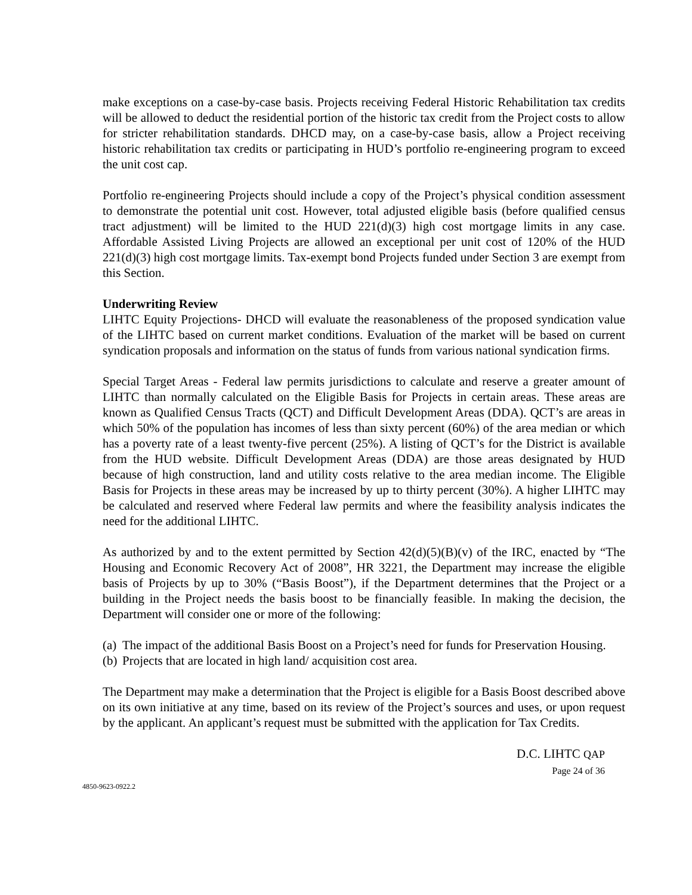make exceptions on a case-by-case basis. Projects receiving Federal Historic Rehabilitation tax credits will be allowed to deduct the residential portion of the historic tax credit from the Project costs to allow for stricter rehabilitation standards. DHCD may, on a case-by-case basis, allow a Project receiving historic rehabilitation tax credits or participating in HUD’s portfolio re-engineering program to exceed the unit cost cap.
Portfolio re-engineering Projects should include a copy of the Project’s physical condition assessment to demonstrate the potential unit cost. However, total adjusted eligible basis (before qualified census tract adjustment) will be limited to the HUD 221(d)(3) high cost mortgage limits in any case. Affordable Assisted Living Projects are allowed an exceptional per unit cost of 120% of the HUD 221(d)(3) high cost mortgage limits. Tax-exempt bond Projects funded under Section 3 are exempt from this Section.
Underwriting Review
LIHTC Equity Projections- DHCD will evaluate the reasonableness of the proposed syndication value of the LIHTC based on current market conditions. Evaluation of the market will be based on current syndication proposals and information on the status of funds from various national syndication firms.
Special Target Areas - Federal law permits jurisdictions to calculate and reserve a greater amount of LIHTC than normally calculated on the Eligible Basis for Projects in certain areas. These areas are known as Qualified Census Tracts (QCT) and Difficult Development Areas (DDA). QCT’s are areas in which 50% of the population has incomes of less than sixty percent (60%) of the area median or which has a poverty rate of a least twenty-five percent (25%). A listing of QCT’s for the District is available from the HUD website. Difficult Development Areas (DDA) are those areas designated by HUD because of high construction, land and utility costs relative to the area median income. The Eligible Basis for Projects in these areas may be increased by up to thirty percent (30%). A higher LIHTC may be calculated and reserved where Federal law permits and where the feasibility analysis indicates the need for the additional LIHTC.
As authorized by and to the extent permitted by Section 42(d)(5)(B)(v) of the IRC, enacted by “The Housing and Economic Recovery Act of 2008”, HR 3221, the Department may increase the eligible basis of Projects by up to 30% (“Basis Boost”), if the Department determines that the Project or a building in the Project needs the basis boost to be financially feasible. In making the decision, the Department will consider one or more of the following:
(a) The impact of the additional Basis Boost on a Project’s need for funds for Preservation Housing.
(b) Projects that are located in high land/ acquisition cost area.
The Department may make a determination that the Project is eligible for a Basis Boost described above on its own initiative at any time, based on its review of the Project’s sources and uses, or upon request by the applicant. An applicant’s request must be submitted with the application for Tax Credits.
D.C. LIHTC QAP
Page 24 of 36
4850-9623-0922.2